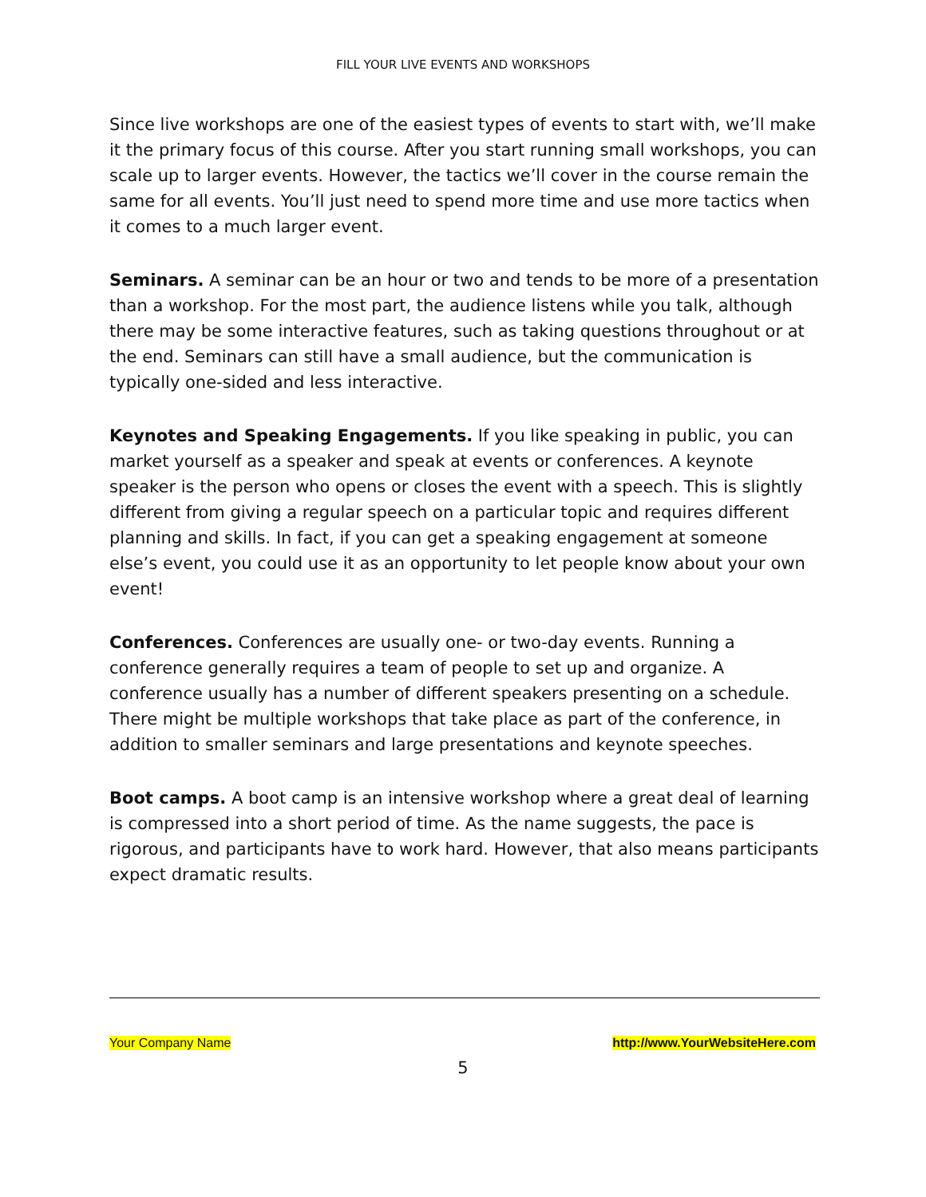FILL YOUR LIVE EVENTS AND WORKSHOPS
Since live workshops are one of the easiest types of events to start with, we’ll make it the primary focus of this course. After you start running small workshops, you can scale up to larger events. However, the tactics we’ll cover in the course remain the same for all events. You’ll just need to spend more time and use more tactics when it comes to a much larger event.
Seminars. A seminar can be an hour or two and tends to be more of a presentation than a workshop. For the most part, the audience listens while you talk, although there may be some interactive features, such as taking questions throughout or at the end. Seminars can still have a small audience, but the communication is typically one-sided and less interactive.
Keynotes and Speaking Engagements. If you like speaking in public, you can market yourself as a speaker and speak at events or conferences. A keynote speaker is the person who opens or closes the event with a speech. This is slightly different from giving a regular speech on a particular topic and requires different planning and skills. In fact, if you can get a speaking engagement at someone else’s event, you could use it as an opportunity to let people know about your own event!
Conferences. Conferences are usually one- or two-day events. Running a conference generally requires a team of people to set up and organize. A conference usually has a number of different speakers presenting on a schedule. There might be multiple workshops that take place as part of the conference, in addition to smaller seminars and large presentations and keynote speeches.
Boot camps. A boot camp is an intensive workshop where a great deal of learning is compressed into a short period of time. As the name suggests, the pace is rigorous, and participants have to work hard. However, that also means participants expect dramatic results.
Your Company Name http://www.YourWebsiteHere.com
5